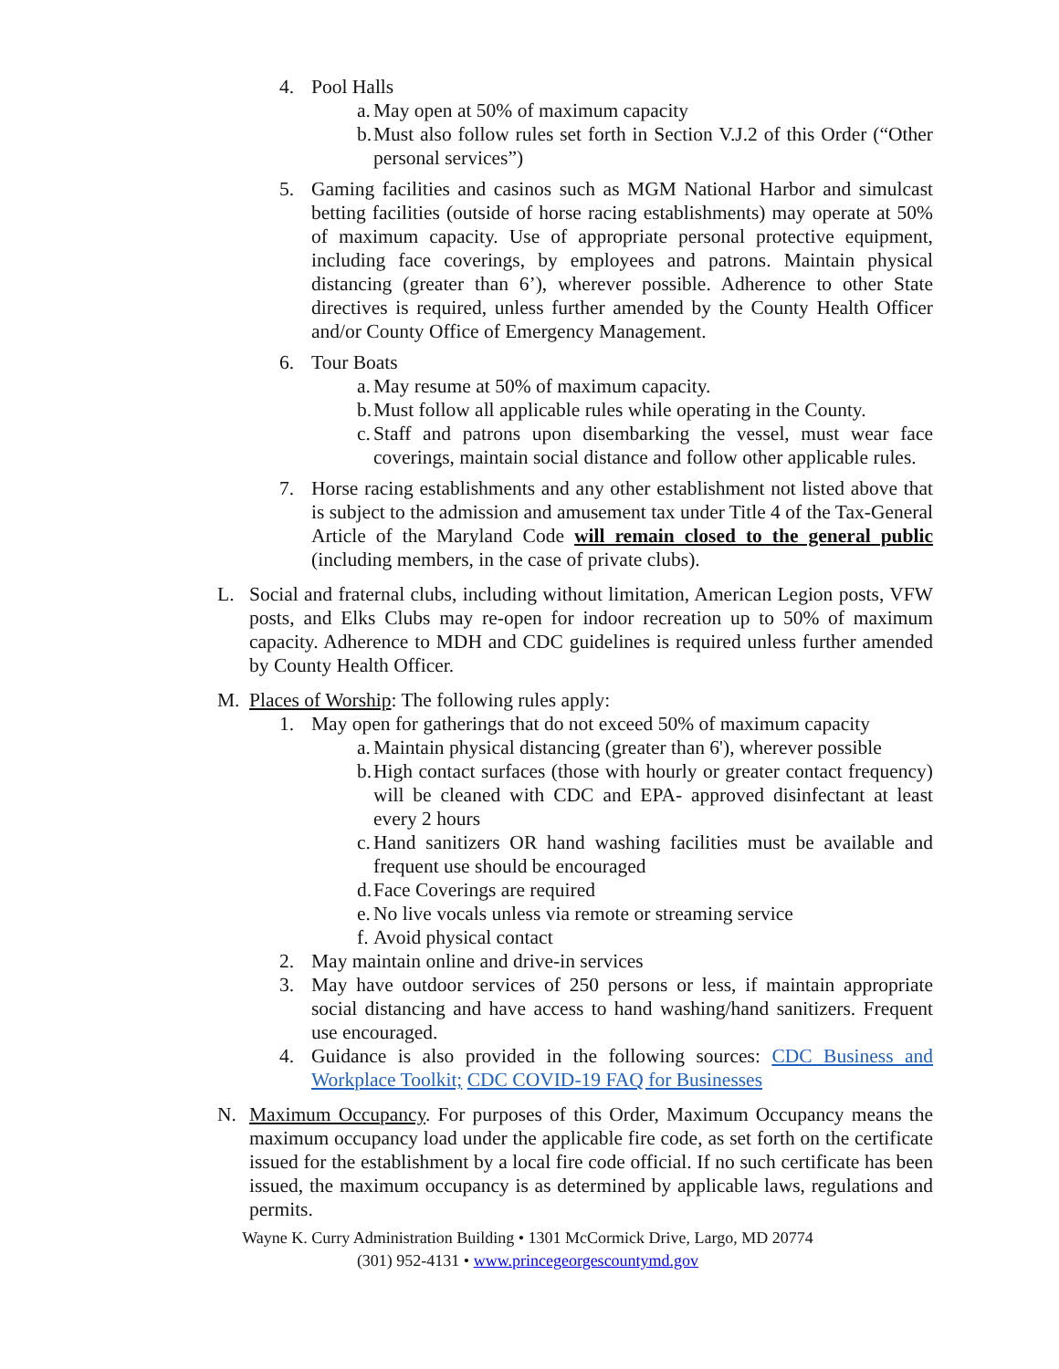4. Pool Halls
a. May open at 50% of maximum capacity
b. Must also follow rules set forth in Section V.J.2 of this Order (“Other personal services”)
5. Gaming facilities and casinos such as MGM National Harbor and simulcast betting facilities (outside of horse racing establishments) may operate at 50% of maximum capacity. Use of appropriate personal protective equipment, including face coverings, by employees and patrons. Maintain physical distancing (greater than 6’), wherever possible. Adherence to other State directives is required, unless further amended by the County Health Officer and/or County Office of Emergency Management.
6. Tour Boats
a. May resume at 50% of maximum capacity.
b. Must follow all applicable rules while operating in the County.
c. Staff and patrons upon disembarking the vessel, must wear face coverings, maintain social distance and follow other applicable rules.
7. Horse racing establishments and any other establishment not listed above that is subject to the admission and amusement tax under Title 4 of the Tax-General Article of the Maryland Code will remain closed to the general public (including members, in the case of private clubs).
L. Social and fraternal clubs, including without limitation, American Legion posts, VFW posts, and Elks Clubs may re-open for indoor recreation up to 50% of maximum capacity. Adherence to MDH and CDC guidelines is required unless further amended by County Health Officer.
M. Places of Worship: The following rules apply:
1. May open for gatherings that do not exceed 50% of maximum capacity
a. Maintain physical distancing (greater than 6'), wherever possible
b. High contact surfaces (those with hourly or greater contact frequency) will be cleaned with CDC and EPA- approved disinfectant at least every 2 hours
c. Hand sanitizers OR hand washing facilities must be available and frequent use should be encouraged
d. Face Coverings are required
e. No live vocals unless via remote or streaming service
f. Avoid physical contact
2. May maintain online and drive-in services
3. May have outdoor services of 250 persons or less, if maintain appropriate social distancing and have access to hand washing/hand sanitizers. Frequent use encouraged.
4. Guidance is also provided in the following sources: CDC Business and Workplace Toolkit; CDC COVID-19 FAQ for Businesses
N. Maximum Occupancy. For purposes of this Order, Maximum Occupancy means the maximum occupancy load under the applicable fire code, as set forth on the certificate issued for the establishment by a local fire code official. If no such certificate has been issued, the maximum occupancy is as determined by applicable laws, regulations and permits.
Wayne K. Curry Administration Building • 1301 McCormick Drive, Largo, MD 20774
(301) 952-4131 • www.princegeorgescountymd.gov